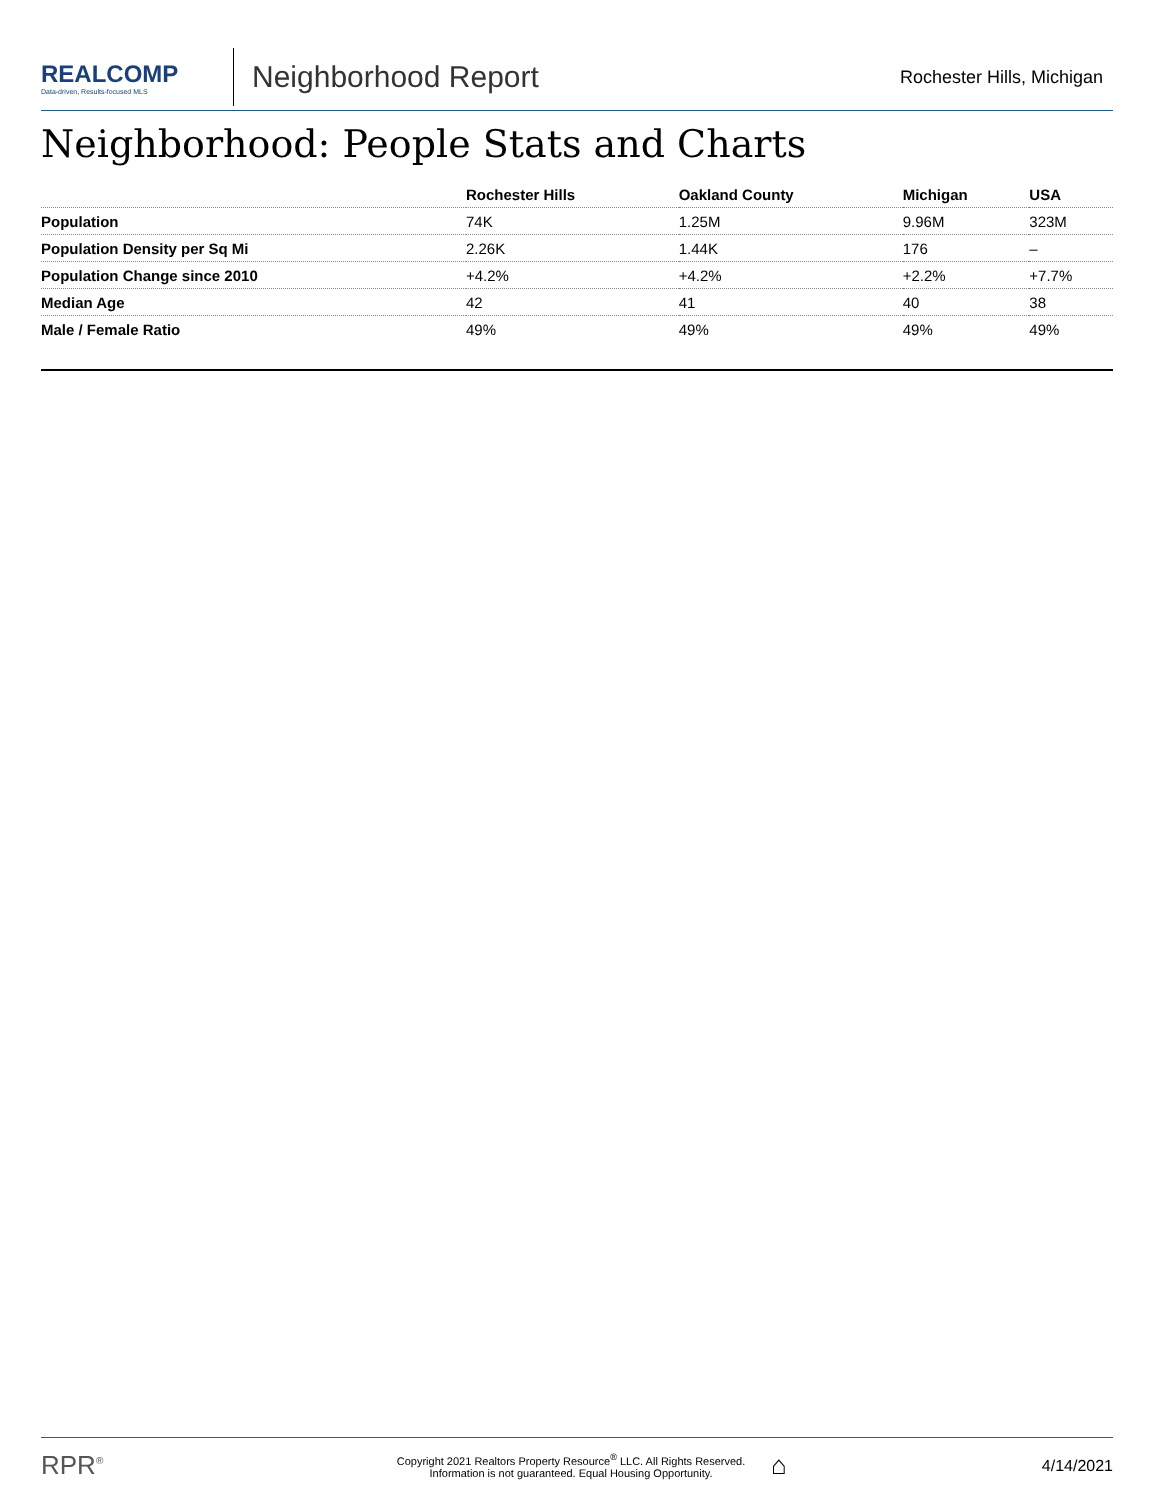REALCOMP
Data-driven, Results-focused MLS
Neighborhood Report
Rochester Hills, Michigan
Neighborhood: People Stats and Charts
| | Rochester Hills | Oakland County | Michigan | USA |
| --- | --- | --- | --- | --- |
| Population | 74K | 1.25M | 9.96M | 323M |
| Population Density per Sq Mi | 2.26K | 1.44K | 176 | – |
| Population Change since 2010 | +4.2% | +4.2% | +2.2% | +7.7% |
| Median Age | 42 | 41 | 40 | 38 |
| Male / Female Ratio | 49% | 49% | 49% | 49% |
RPR<sup>®</sup>
Copyright 2021 Realtors Property Resource<sup>®</sup> LLC. All Rights Reserved.
Information is not guaranteed. Equal Housing Opportunity.
⌂
4/14/2021